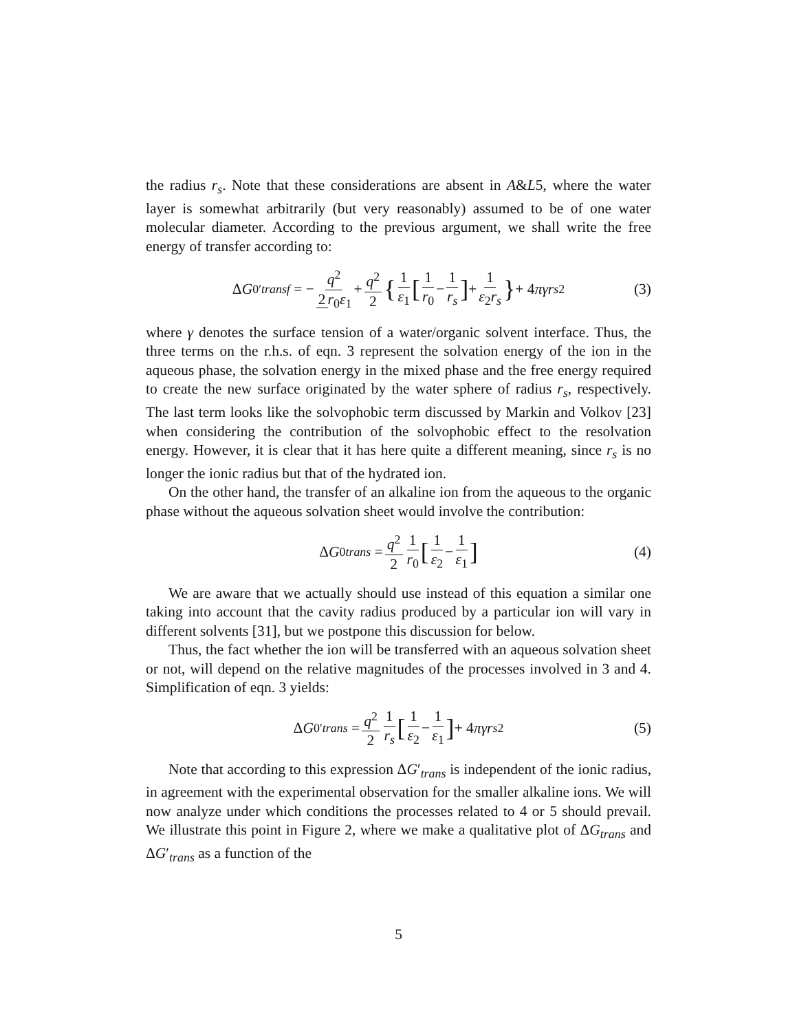the radius r<sub>s</sub>. Note that these considerations are absent in A&L5, where the water layer is somewhat arbitrarily (but very reasonably) assumed to be of one water molecular diameter. According to the previous argument, we shall write the free energy of transfer according to:
Δ G<sup>0′</sup><sub>transf</sub> = − q<sup>2</sup> 2 r<sub>0</sub>ε<sub>1</sub> + q<sup>2</sup> 2 { 1 ε<sub>1</sub> [1 r<sub>0</sub> − 1 r<sub>s</sub>] + 1 ε<sub>2</sub>r<sub>s</sub> } + 4 πγr<sub>s</sub><sup>2</sup> (3)
where γ denotes the surface tension of a water/organic solvent interface. Thus, the three terms on the r.h.s. of eqn. 3 represent the solvation energy of the ion in the aqueous phase, the solvation energy in the mixed phase and the free energy required to create the new surface originated by the water sphere of radius r<sub>s</sub>, respectively. The last term looks like the solvophobic term discussed by Markin and Volkov [23] when considering the contribution of the solvophobic effect to the resolvation energy. However, it is clear that it has here quite a different meaning, since r<sub>s</sub> is no longer the ionic radius but that of the hydrated ion.
On the other hand, the transfer of an alkaline ion from the aqueous to the organic phase without the aqueous solvation sheet would involve the contribution:
Δ G<sup>0</sup><sub>trans</sub> = q<sup>2</sup> 2 1 r<sub>0</sub> [1 ε<sub>2</sub> − 1 ε<sub>1</sub>] (4)
We are aware that we actually should use instead of this equation a similar one taking into account that the cavity radius produced by a particular ion will vary in different solvents [31], but we postpone this discussion for below.
Thus, the fact whether the ion will be transferred with an aqueous solvation sheet or not, will depend on the relative magnitudes of the processes involved in 3 and 4. Simplification of eqn. 3 yields:
Δ G<sup>0′</sup><sub>trans</sub> = q<sup>2</sup> 2 1 r<sub>s</sub> [1 ε<sub>2</sub> − 1 ε<sub>1</sub>] + 4 πγr<sub>s</sub><sup>2</sup> (5)
Note that according to this expression ΔG′<sub>trans</sub> is independent of the ionic radius, in agreement with the experimental observation for the smaller alkaline ions. We will now analyze under which conditions the processes related to 4 or 5 should prevail. We illustrate this point in Figure 2, where we make a qualitative plot of ΔG<sub>trans</sub> and ΔG′<sub>trans</sub> as a function of the
5